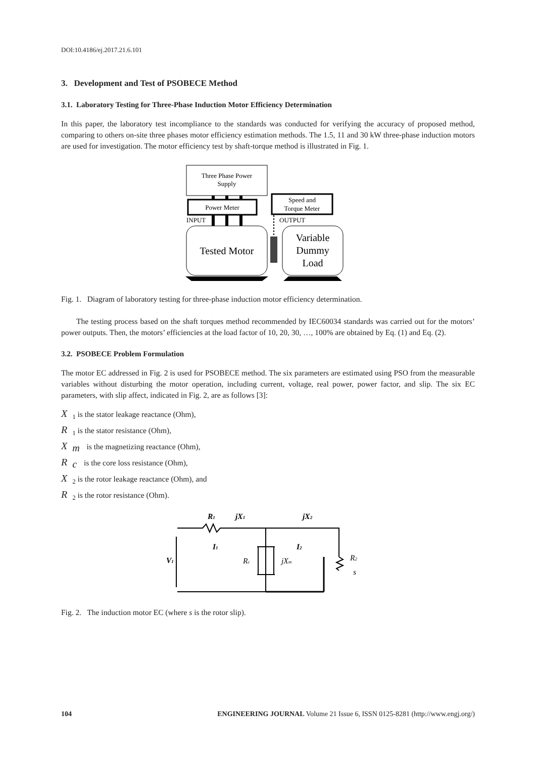DOI:10.4186/ej.2017.21.6.101
3. Development and Test of PSOBECE Method
3.1. Laboratory Testing for Three-Phase Induction Motor Efficiency Determination
In this paper, the laboratory test incompliance to the standards was conducted for verifying the accuracy of proposed method, comparing to others on-site three phases motor efficiency estimation methods. The 1.5, 11 and 30 kW three-phase induction motors are used for investigation. The motor efficiency test by shaft-torque method is illustrated in Fig. 1.
Three Phase Power
Supply
Power Meter
Speed and
Torque Meter
INPUT
OUTPUT
Tested Motor
Variable
Dummy
Load
Fig. 1. Diagram of laboratory testing for three-phase induction motor efficiency determination.
The testing process based on the shaft torques method recommended by IEC60034 standards was carried out for the motors’ power outputs. Then, the motors’ efficiencies at the load factor of 10, 20, 30, …, 100% are obtained by Eq. (1) and Eq. (2).
3.2. PSOBECE Problem Formulation
The motor EC addressed in Fig. 2 is used for PSOBECE method. The six parameters are estimated using PSO from the measurable variables without disturbing the motor operation, including current, voltage, real power, power factor, and slip. The six EC parameters, with slip affect, indicated in Fig. 2, are as follows [3]:
X<sub>1</sub> is the stator leakage reactance (Ohm),
R<sub>1</sub> is the stator resistance (Ohm),
X<sub>m</sub> is the magnetizing reactance (Ohm),
R<sub>c</sub> is the core loss resistance (Ohm),
X<sub>2</sub> is the rotor leakage reactance (Ohm), and
R<sub>2</sub> is the rotor resistance (Ohm).
R1
jX1
jX2
I1
I2
V1
Rc
jXm
R2
s
Fig. 2. The induction motor EC (where s is the rotor slip).
104 ENGINEERING JOURNAL Volume 21 Issue 6, ISSN 0125-8281 (http://www.engj.org/)